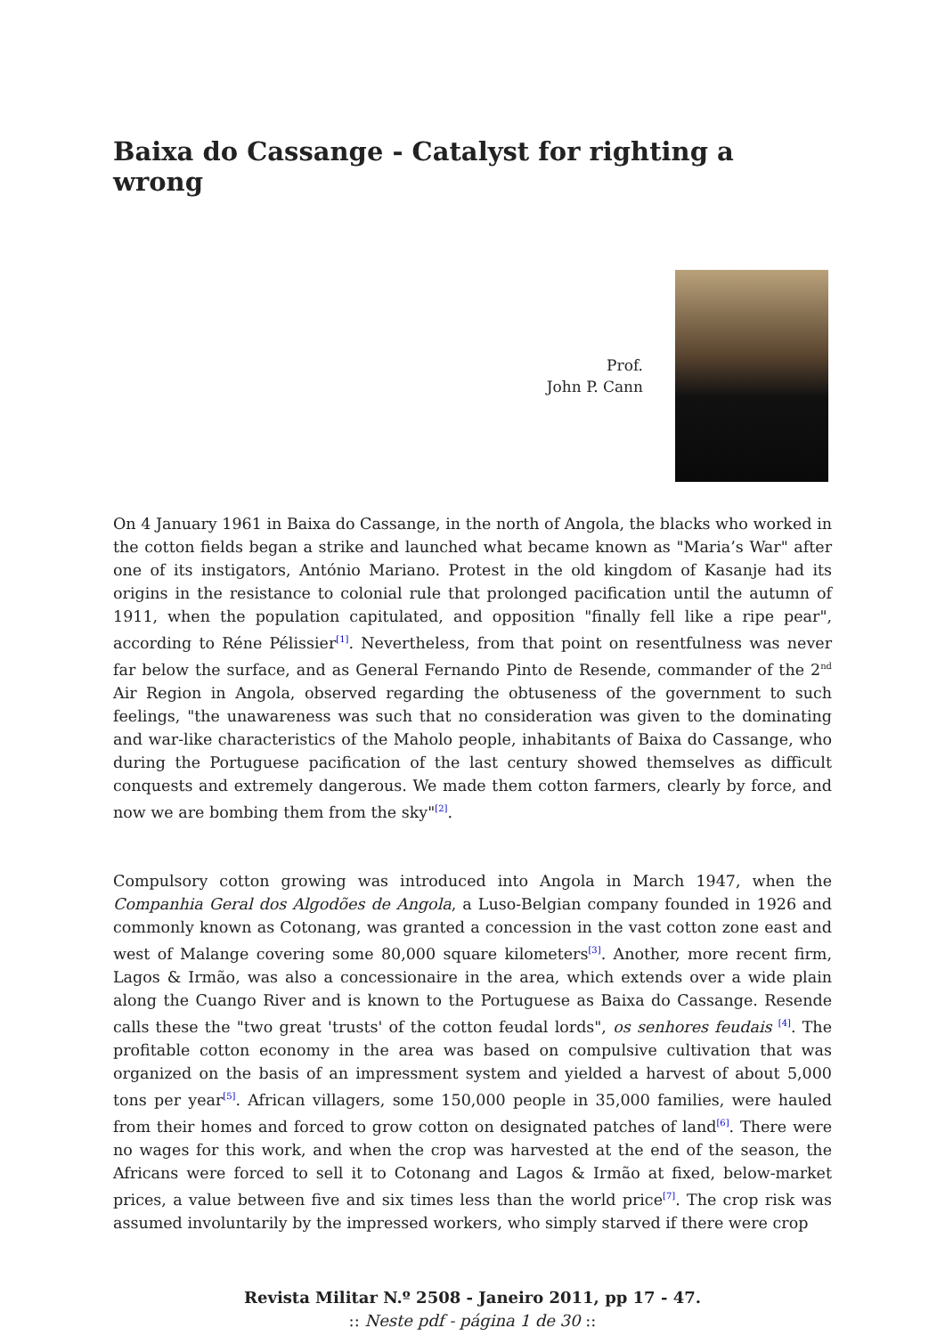Baixa do Cassange - Catalyst for righting a wrong
Prof.
John P. Cann
On 4 January 1961 in Baixa do Cassange, in the north of Angola, the blacks who worked in the cotton fields began a strike and launched what became known as "Maria’s War" after one of its instigators, António Mariano. Protest in the old kingdom of Kasanje had its origins in the resistance to colonial rule that prolonged pacification until the autumn of 1911, when the population capitulated, and opposition "finally fell like a ripe pear", according to Réne Pélissier<sup>[1]</sup>. Nevertheless, from that point on resentfulness was never far below the surface, and as General Fernando Pinto de Resende, commander of the 2<sup>nd</sup> Air Region in Angola, observed regarding the obtuseness of the government to such feelings, "the unawareness was such that no consideration was given to the dominating and war-like characteristics of the Maholo people, inhabitants of Baixa do Cassange, who during the Portuguese pacification of the last century showed themselves as difficult conquests and extremely dangerous. We made them cotton farmers, clearly by force, and now we are bombing them from the sky"<sup>[2]</sup>.
Compulsory cotton growing was introduced into Angola in March 1947, when the Companhia Geral dos Algodões de Angola, a Luso-Belgian company founded in 1926 and commonly known as Cotonang, was granted a concession in the vast cotton zone east and west of Malange covering some 80,000 square kilometers<sup>[3]</sup>. Another, more recent firm, Lagos & Irmão, was also a concessionaire in the area, which extends over a wide plain along the Cuango River and is known to the Portuguese as Baixa do Cassange. Resende calls these the "two great 'trusts' of the cotton feudal lords", os senhores feudais <sup>[4]</sup>. The profitable cotton economy in the area was based on compulsive cultivation that was organized on the basis of an impressment system and yielded a harvest of about 5,000 tons per year<sup>[5]</sup>. African villagers, some 150,000 people in 35,000 families, were hauled from their homes and forced to grow cotton on designated patches of land<sup>[6]</sup>. There were no wages for this work, and when the crop was harvested at the end of the season, the Africans were forced to sell it to Cotonang and Lagos & Irmão at fixed, below-market prices, a value between five and six times less than the world price<sup>[7]</sup>. The crop risk was assumed involuntarily by the impressed workers, who simply starved if there were crop
Revista Militar N.º 2508 - Janeiro 2011, pp 17 - 47.
:: Neste pdf - página 1 de 30 ::